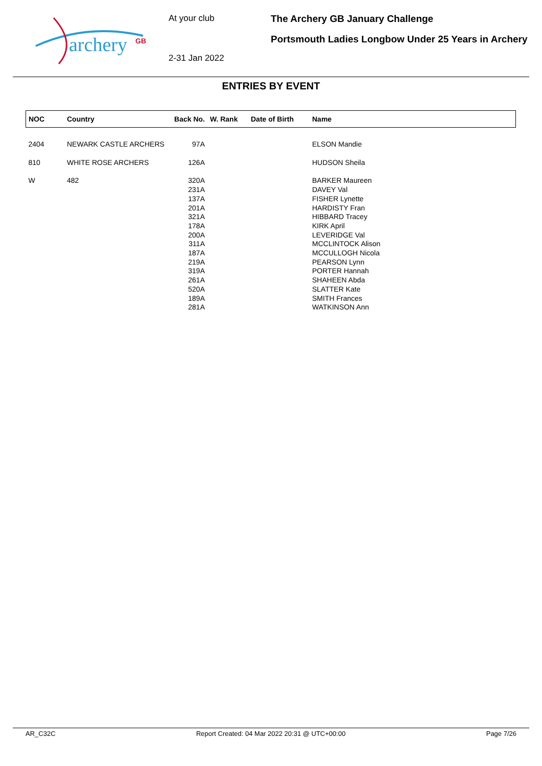archery
GB
At your club
2-31 Jan 2022
The Archery GB January Challenge
Portsmouth Ladies Longbow Under 25 Years in Archery
ENTRIES BY EVENT
| NOC | Country | Back No. | W. Rank | Date of Birth | Name |
| --- | --- | --- | --- | --- | --- |
| 2404 | NEWARK CASTLE ARCHERS | 97A | | | ELSON Mandie |
| 810 | WHITE ROSE ARCHERS | 126A | | | HUDSON Sheila |
| W | 482 | 320A 231A 137A 201A 321A 178A 200A 311A 187A 219A 319A 261A 520A 189A 281A | | | BARKER Maureen DAVEY Val FISHER Lynette HARDISTY Fran HIBBARD Tracey KIRK April LEVERIDGE Val MCCLINTOCK Alison MCCULLOGH Nicola PEARSON Lynn PORTER Hannah SHAHEEN Abda SLATTER Kate SMITH Frances WATKINSON Ann |
AR_C32C Report Created: 04 Mar 2022 20:31 @ UTC+00:00 Page 7/26